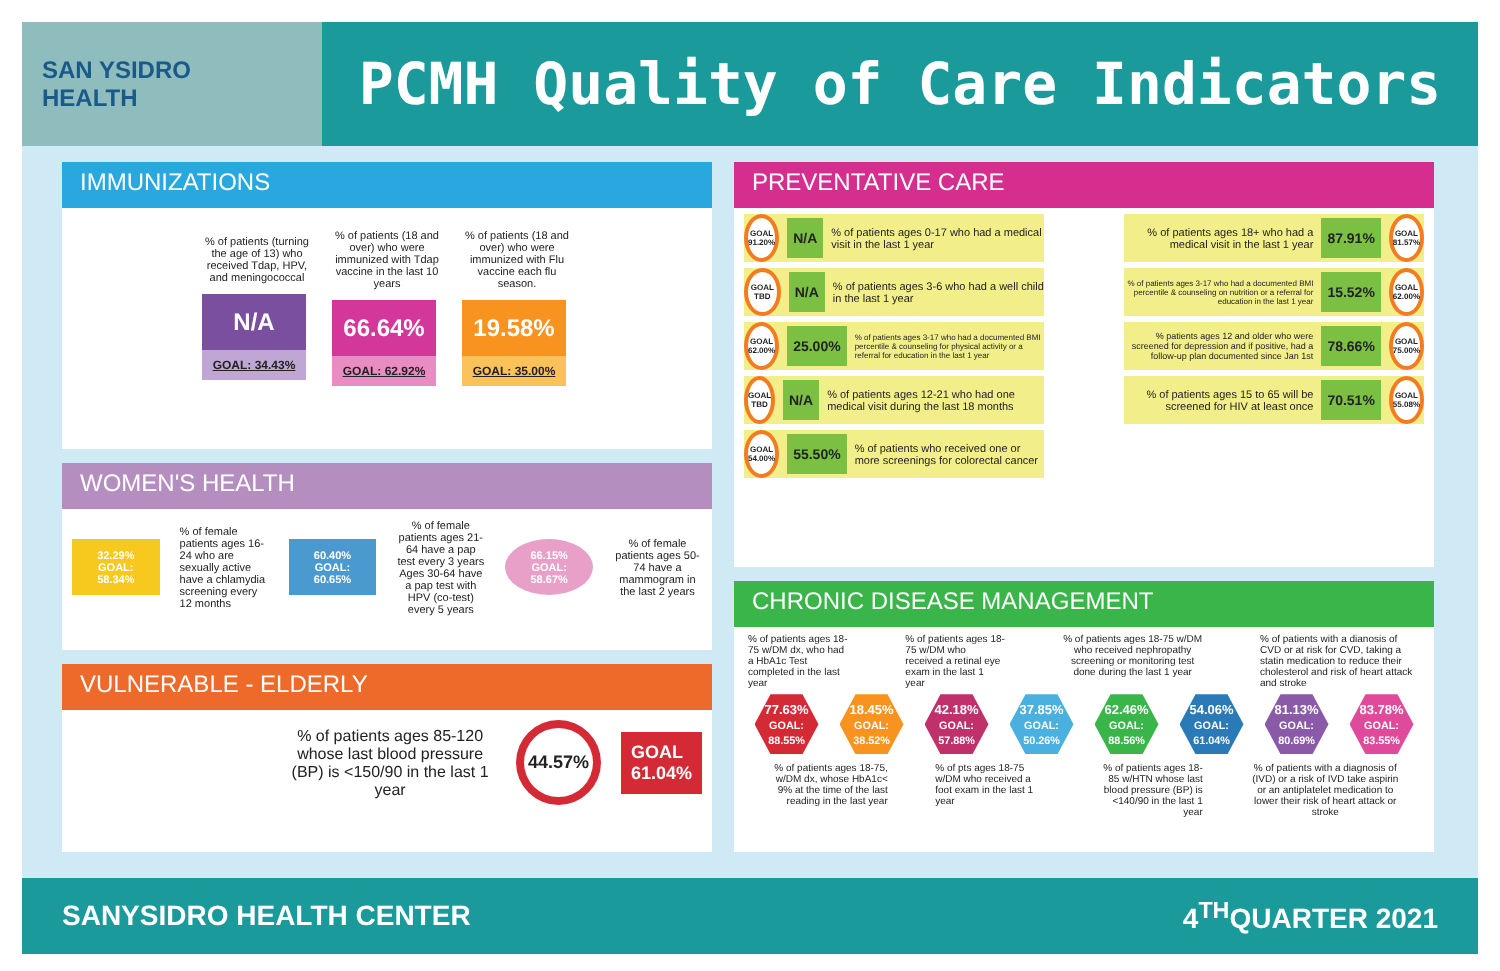SAN YSIDRO
HEALTH
PCMH Quality of Care Indicators
IMMUNIZATIONS
% of patients (turning the age of 13) who received Tdap, HPV, and meningococcal
N/A
GOAL: 34.43%
% of patients (18 and over) who were immunized with Tdap vaccine in the last 10 years
66.64%
GOAL: 62.92%
% of patients (18 and over) who were immunized with Flu vaccine each flu season.
19.58%
GOAL: 35.00%
WOMEN'S HEALTH
32.29%
GOAL: 58.34%
% of female patients ages 16-24 who are sexually active have a chlamydia screening every 12 months
60.40%
GOAL: 60.65%
% of female patients ages 21-64 have a pap test every 3 years Ages 30-64 have a pap test with HPV (co-test) every 5 years
66.15%
GOAL: 58.67%
% of female patients ages 50-74 have a mammogram in the last 2 years
VULNERABLE - ELDERLY
% of patients ages 85-120 whose last blood pressure (BP) is <150/90 in the last 1 year
44.57%
GOAL
61.04%
PREVENTATIVE CARE
GOAL 91.20%
N/A
% of patients ages 0-17 who had a medical visit in the last 1 year
GOAL TBD
N/A
% of patients ages 3-6 who had a well child in the last 1 year
GOAL 62.00%
25.00%
% of patients ages 3-17 who had a documented BMI percentile & counseling for physical activity or a referral for education in the last 1 year
GOAL TBD
N/A
% of patients ages 12-21 who had one medical visit during the last 18 months
GOAL 54.00%
55.50%
% of patients who received one or more screenings for colorectal cancer
% of patients ages 18+ who had a medical visit in the last 1 year
87.91%
GOAL 81.57%
% of patients ages 3-17 who had a documented BMI percentile & counseling on nutrition or a referral for education in the last 1 year
15.52%
GOAL 62.00%
% patients ages 12 and older who were screened for depression and if positive, had a follow-up plan documented since Jan 1st
78.66%
GOAL 75.00%
% of patients ages 15 to 65 will be screened for HIV at least once
70.51%
GOAL 55.08%
CHRONIC DISEASE MANAGEMENT
% of patients ages 18-75 w/DM dx, who had a HbA1c Test completed in the last year
% of patients ages 18-75 w/DM who received a retinal eye exam in the last 1 year
% of patients ages 18-75 w/DM who received nephropathy screening or monitoring test done during the last 1 year
% of patients with a dianosis of CVD or at risk for CVD, taking a statin medication to reduce their cholesterol and risk of heart attack and stroke
77.63%
GOAL: 88.55%
18.45%
GOAL: 38.52%
42.18%
GOAL: 57.88%
37.85%
GOAL: 50.26%
62.46%
GOAL: 88.56%
54.06%
GOAL: 61.04%
81.13%
GOAL: 80.69%
83.78%
GOAL: 83.55%
% of patients ages 18-75, w/DM dx, whose HbA1c< 9% at the time of the last reading in the last year
% of pts ages 18-75 w/DM who received a foot exam in the last 1 year
% of patients ages 18-85 w/HTN whose last blood pressure (BP) is <140/90 in the last 1 year
% of patients with a diagnosis of (IVD) or a risk of IVD take aspirin or an antiplatelet medication to lower their risk of heart attack or stroke
SANYSIDRO HEALTH CENTER 4<sup>TH</sup>QUARTER 2021